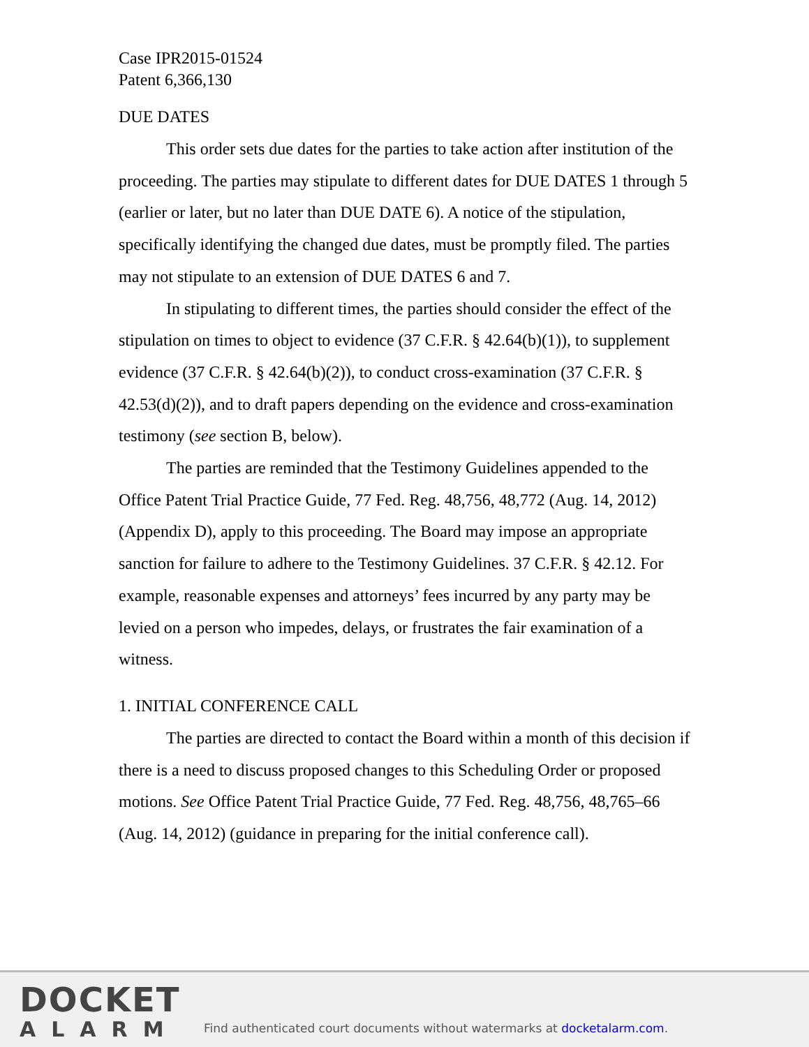Case IPR2015-01524
Patent 6,366,130
DUE DATES
This order sets due dates for the parties to take action after institution of the proceeding. The parties may stipulate to different dates for DUE DATES 1 through 5 (earlier or later, but no later than DUE DATE 6). A notice of the stipulation, specifically identifying the changed due dates, must be promptly filed. The parties may not stipulate to an extension of DUE DATES 6 and 7.
In stipulating to different times, the parties should consider the effect of the stipulation on times to object to evidence (37 C.F.R. § 42.64(b)(1)), to supplement evidence (37 C.F.R. § 42.64(b)(2)), to conduct cross-examination (37 C.F.R. § 42.53(d)(2)), and to draft papers depending on the evidence and cross-examination testimony (see section B, below).
The parties are reminded that the Testimony Guidelines appended to the Office Patent Trial Practice Guide, 77 Fed. Reg. 48,756, 48,772 (Aug. 14, 2012) (Appendix D), apply to this proceeding. The Board may impose an appropriate sanction for failure to adhere to the Testimony Guidelines. 37 C.F.R. § 42.12. For example, reasonable expenses and attorneys’ fees incurred by any party may be levied on a person who impedes, delays, or frustrates the fair examination of a witness.
1. INITIAL CONFERENCE CALL
The parties are directed to contact the Board within a month of this decision if there is a need to discuss proposed changes to this Scheduling Order or proposed motions. See Office Patent Trial Practice Guide, 77 Fed. Reg. 48,756, 48,765–66 (Aug. 14, 2012) (guidance in preparing for the initial conference call).
DOCKET
ALARM
Find authenticated court documents without watermarks at docketalarm.com.